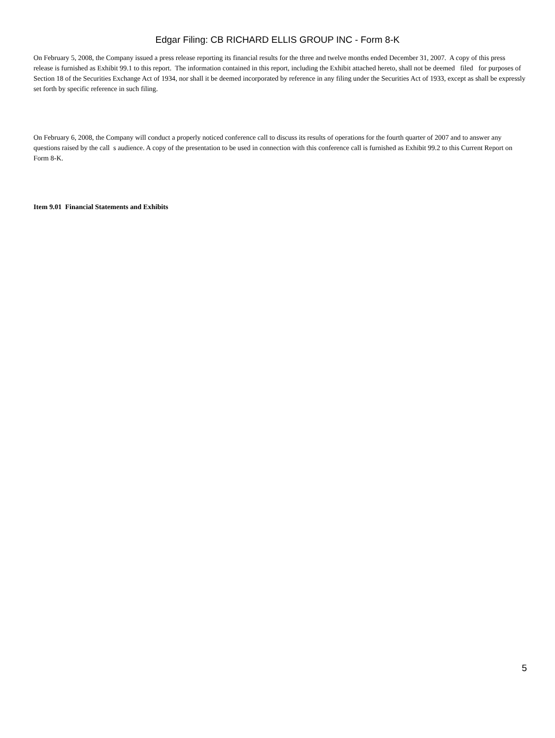Edgar Filing: CB RICHARD ELLIS GROUP INC - Form 8-K
On February 5, 2008, the Company issued a press release reporting its financial results for the three and twelve months ended December 31, 2007. A copy of this press release is furnished as Exhibit 99.1 to this report. The information contained in this report, including the Exhibit attached hereto, shall not be deemed filed for purposes of Section 18 of the Securities Exchange Act of 1934, nor shall it be deemed incorporated by reference in any filing under the Securities Act of 1933, except as shall be expressly set forth by specific reference in such filing.
On February 6, 2008, the Company will conduct a properly noticed conference call to discuss its results of operations for the fourth quarter of 2007 and to answer any questions raised by the call s audience. A copy of the presentation to be used in connection with this conference call is furnished as Exhibit 99.2 to this Current Report on Form 8-K.
Item 9.01 Financial Statements and Exhibits
5